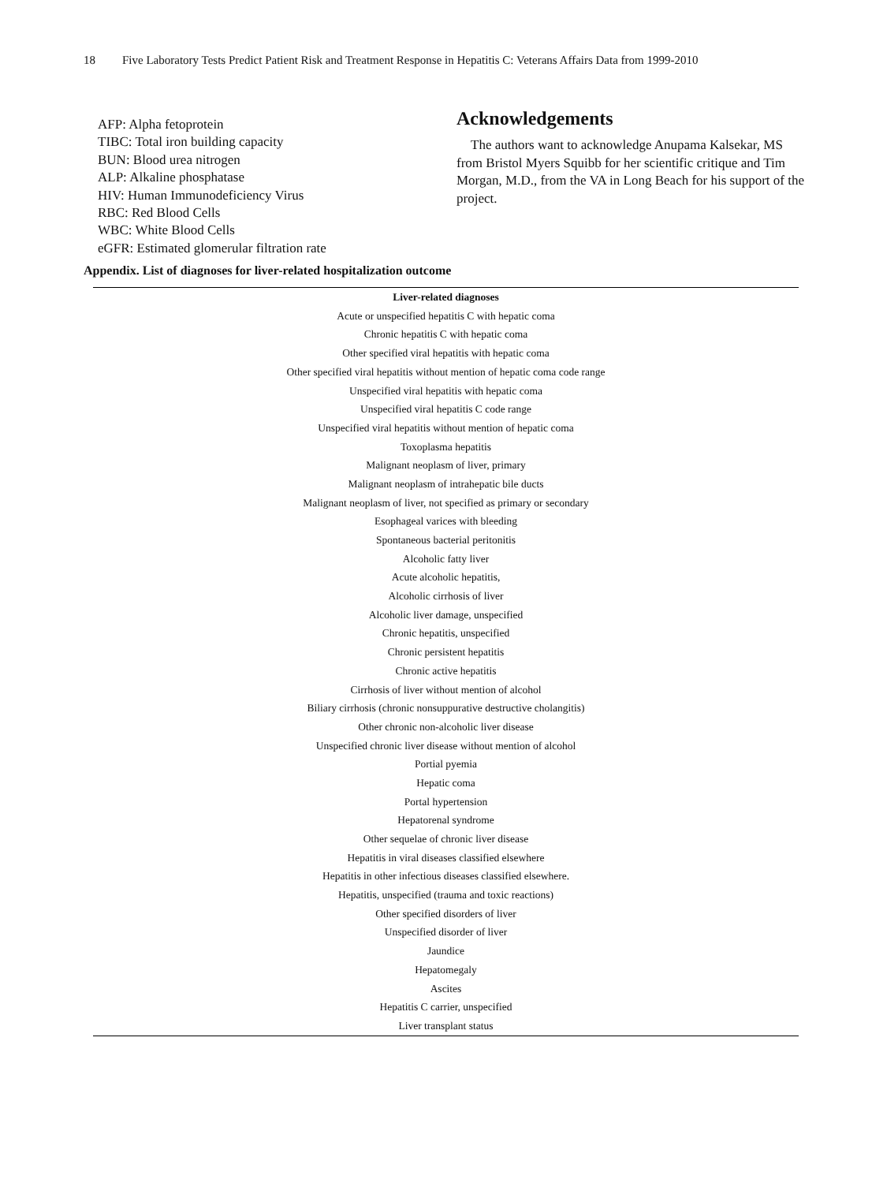18 Five Laboratory Tests Predict Patient Risk and Treatment Response in Hepatitis C: Veterans Affairs Data from 1999-2010
AFP: Alpha fetoprotein
TIBC: Total iron building capacity
BUN: Blood urea nitrogen
ALP: Alkaline phosphatase
HIV: Human Immunodeficiency Virus
RBC: Red Blood Cells
WBC: White Blood Cells
eGFR: Estimated glomerular filtration rate
Acknowledgements
The authors want to acknowledge Anupama Kalsekar, MS from Bristol Myers Squibb for her scientific critique and Tim Morgan, M.D., from the VA in Long Beach for his support of the project.
Appendix. List of diagnoses for liver-related hospitalization outcome
| Liver-related diagnoses |
| --- |
| Acute or unspecified hepatitis C with hepatic coma |
| Chronic hepatitis C with hepatic coma |
| Other specified viral hepatitis with hepatic coma |
| Other specified viral hepatitis without mention of hepatic coma code range |
| Unspecified viral hepatitis with hepatic coma |
| Unspecified viral hepatitis C code range |
| Unspecified viral hepatitis without mention of hepatic coma |
| Toxoplasma hepatitis |
| Malignant neoplasm of liver, primary |
| Malignant neoplasm of intrahepatic bile ducts |
| Malignant neoplasm of liver, not specified as primary or secondary |
| Esophageal varices with bleeding |
| Spontaneous bacterial peritonitis |
| Alcoholic fatty liver |
| Acute alcoholic hepatitis, |
| Alcoholic cirrhosis of liver |
| Alcoholic liver damage, unspecified |
| Chronic hepatitis, unspecified |
| Chronic persistent hepatitis |
| Chronic active hepatitis |
| Cirrhosis of liver without mention of alcohol |
| Biliary cirrhosis (chronic nonsuppurative destructive cholangitis) |
| Other chronic non-alcoholic liver disease |
| Unspecified chronic liver disease without mention of alcohol |
| Portial pyemia |
| Hepatic coma |
| Portal hypertension |
| Hepatorenal syndrome |
| Other sequelae of chronic liver disease |
| Hepatitis in viral diseases classified elsewhere |
| Hepatitis in other infectious diseases classified elsewhere. |
| Hepatitis, unspecified (trauma and toxic reactions) |
| Other specified disorders of liver |
| Unspecified disorder of liver |
| Jaundice |
| Hepatomegaly |
| Ascites |
| Hepatitis C carrier, unspecified |
| Liver transplant status |